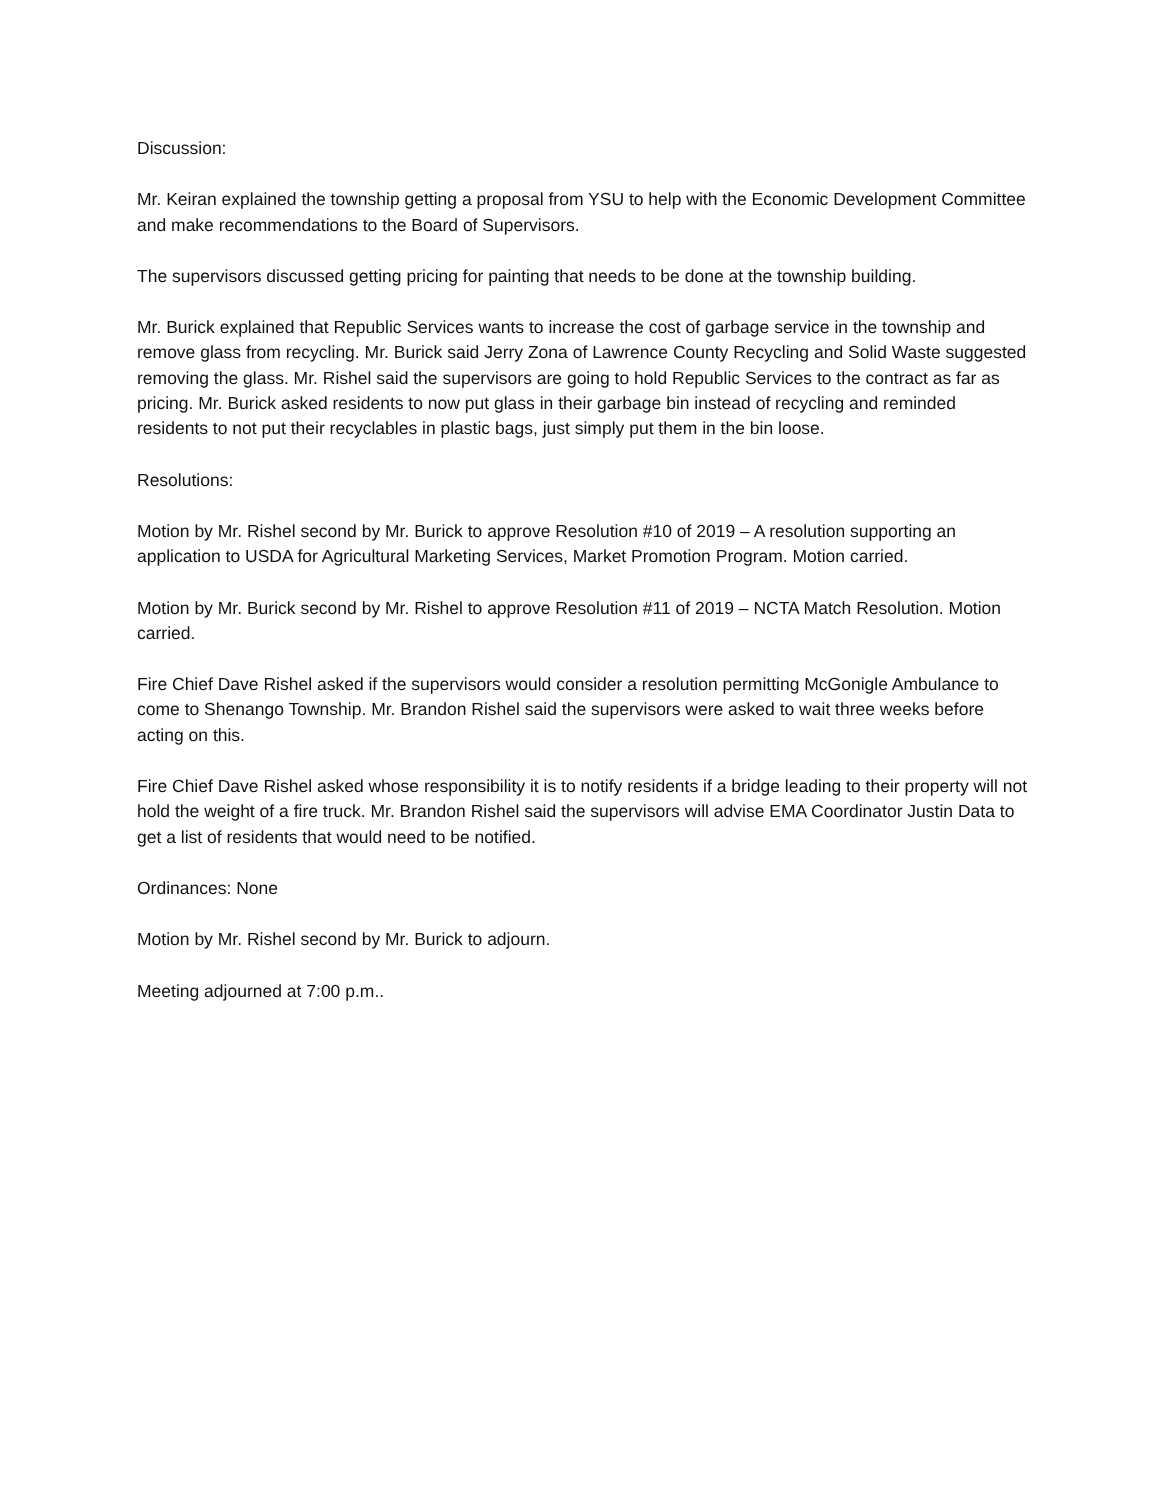Discussion:
Mr. Keiran explained the township getting a proposal from YSU to help with the Economic Development Committee and make recommendations to the Board of Supervisors.
The supervisors discussed getting pricing for painting that needs to be done at the township building.
Mr. Burick explained that Republic Services wants to increase the cost of garbage service in the township and remove glass from recycling. Mr. Burick said Jerry Zona of Lawrence County Recycling and Solid Waste suggested removing the glass. Mr. Rishel said the supervisors are going to hold Republic Services to the contract as far as pricing. Mr. Burick asked residents to now put glass in their garbage bin instead of recycling and reminded residents to not put their recyclables in plastic bags, just simply put them in the bin loose.
Resolutions:
Motion by Mr. Rishel second by Mr. Burick to approve Resolution #10 of 2019 – A resolution supporting an application to USDA for Agricultural Marketing Services, Market Promotion Program. Motion carried.
Motion by Mr. Burick second by Mr. Rishel to approve Resolution #11 of 2019 – NCTA Match Resolution. Motion carried.
Fire Chief Dave Rishel asked if the supervisors would consider a resolution permitting McGonigle Ambulance to come to Shenango Township. Mr. Brandon Rishel said the supervisors were asked to wait three weeks before acting on this.
Fire Chief Dave Rishel asked whose responsibility it is to notify residents if a bridge leading to their property will not hold the weight of a fire truck. Mr. Brandon Rishel said the supervisors will advise EMA Coordinator Justin Data to get a list of residents that would need to be notified.
Ordinances: None
Motion by Mr. Rishel second by Mr. Burick to adjourn.
Meeting adjourned at 7:00 p.m..